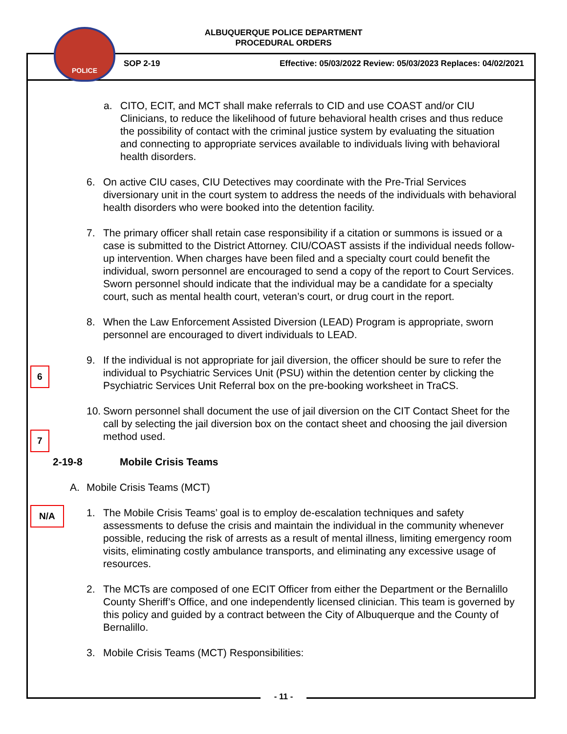POLICE
ALBUQUERQUE POLICE DEPARTMENT
PROCEDURAL ORDERS
SOP 2-19
Effective: 05/03/2022 Review: 05/03/2023 Replaces: 04/02/2021
6
7
N/A
a. CITO, ECIT, and MCT shall make referrals to CID and use COAST and/or CIU Clinicians, to reduce the likelihood of future behavioral health crises and thus reduce the possibility of contact with the criminal justice system by evaluating the situation and connecting to appropriate services available to individuals living with behavioral health disorders.
6. On active CIU cases, CIU Detectives may coordinate with the Pre-Trial Services diversionary unit in the court system to address the needs of the individuals with behavioral health disorders who were booked into the detention facility.
7. The primary officer shall retain case responsibility if a citation or summons is issued or a case is submitted to the District Attorney. CIU/COAST assists if the individual needs follow-up intervention. When charges have been filed and a specialty court could benefit the individual, sworn personnel are encouraged to send a copy of the report to Court Services. Sworn personnel should indicate that the individual may be a candidate for a specialty court, such as mental health court, veteran’s court, or drug court in the report.
8. When the Law Enforcement Assisted Diversion (LEAD) Program is appropriate, sworn personnel are encouraged to divert individuals to LEAD.
9. If the individual is not appropriate for jail diversion, the officer should be sure to refer the individual to Psychiatric Services Unit (PSU) within the detention center by clicking the Psychiatric Services Unit Referral box on the pre-booking worksheet in TraCS.
10.
Sworn personnel shall document the use of jail diversion on the CIT Contact Sheet for the call by selecting the jail diversion box on the contact sheet and choosing the jail diversion method used.
2-19-8 Mobile Crisis Teams
A. Mobile Crisis Teams (MCT)
1. The Mobile Crisis Teams’ goal is to employ de-escalation techniques and safety assessments to defuse the crisis and maintain the individual in the community whenever possible, reducing the risk of arrests as a result of mental illness, limiting emergency room visits, eliminating costly ambulance transports, and eliminating any excessive usage of resources.
2. The MCTs are composed of one ECIT Officer from either the Department or the Bernalillo County Sheriff’s Office, and one independently licensed clinician. This team is governed by this policy and guided by a contract between the City of Albuquerque and the County of Bernalillo.
3. Mobile Crisis Teams (MCT) Responsibilities:
- 11 -